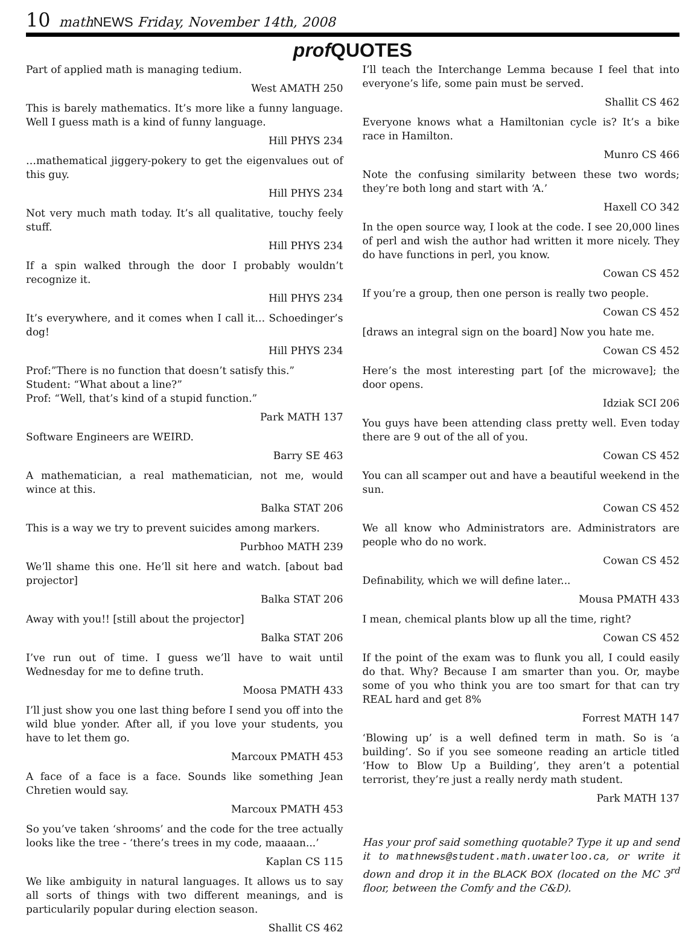10 math NEWS Friday, November 14th, 2008
prof QUOTES
Part of applied math is managing tedium.
West AMATH 250
This is barely mathematics. It’s more like a funny language. Well I guess math is a kind of funny language.
Hill PHYS 234
…mathematical jiggery-pokery to get the eigenvalues out of this guy.
Hill PHYS 234
Not very much math today. It’s all qualitative, touchy feely stuff.
Hill PHYS 234
If a spin walked through the door I probably wouldn’t recognize it.
Hill PHYS 234
It’s everywhere, and it comes when I call it… Schoedinger’s dog!
Hill PHYS 234
Prof:”There is no function that doesn’t satisfy this.”
Student: “What about a line?”
Prof: “Well, that’s kind of a stupid function.”
Park MATH 137
Software Engineers are WEIRD.
Barry SE 463
A mathematician, a real mathematician, not me, would wince at this.
Balka STAT 206
This is a way we try to prevent suicides among markers.
Purbhoo MATH 239
We’ll shame this one. He’ll sit here and watch. [about bad projector]
Balka STAT 206
Away with you!! [still about the projector]
Balka STAT 206
I’ve run out of time. I guess we’ll have to wait until Wednesday for me to define truth.
Moosa PMATH 433
I’ll just show you one last thing before I send you off into the wild blue yonder. After all, if you love your students, you have to let them go.
Marcoux PMATH 453
A face of a face is a face. Sounds like something Jean Chretien would say.
Marcoux PMATH 453
So you’ve taken ‘shrooms’ and the code for the tree actually looks like the tree - ‘there’s trees in my code, maaaan...’
Kaplan CS 115
We like ambiguity in natural languages. It allows us to say all sorts of things with two different meanings, and is particularily popular during election season.
Shallit CS 462
I’ll teach the Interchange Lemma because I feel that into everyone’s life, some pain must be served.
Shallit CS 462
Everyone knows what a Hamiltonian cycle is? It’s a bike race in Hamilton.
Munro CS 466
Note the confusing similarity between these two words; they’re both long and start with ‘A.’
Haxell CO 342
In the open source way, I look at the code. I see 20,000 lines of perl and wish the author had written it more nicely. They do have functions in perl, you know.
Cowan CS 452
If you’re a group, then one person is really two people.
Cowan CS 452
[draws an integral sign on the board] Now you hate me.
Cowan CS 452
Here’s the most interesting part [of the microwave]; the door opens.
Idziak SCI 206
You guys have been attending class pretty well. Even today there are 9 out of the all of you.
Cowan CS 452
You can all scamper out and have a beautiful weekend in the sun.
Cowan CS 452
We all know who Administrators are. Administrators are people who do no work.
Cowan CS 452
Definability, which we will define later...
Mousa PMATH 433
I mean, chemical plants blow up all the time, right?
Cowan CS 452
If the point of the exam was to flunk you all, I could easily do that. Why? Because I am smarter than you. Or, maybe some of you who think you are too smart for that can try REAL hard and get 8%
Forrest MATH 147
‘Blowing up’ is a well defined term in math. So is ‘a building’. So if you see someone reading an article titled ‘How to Blow Up a Building’, they aren’t a potential terrorist, they’re just a really nerdy math student.
Park MATH 137
Has your prof said something quotable? Type it up and send it to mathnews@student.math.uwaterloo.ca, or write it down and drop it in the BLACK BOX (located on the MC 3<sup>rd</sup> floor, between the Comfy and the C&D).